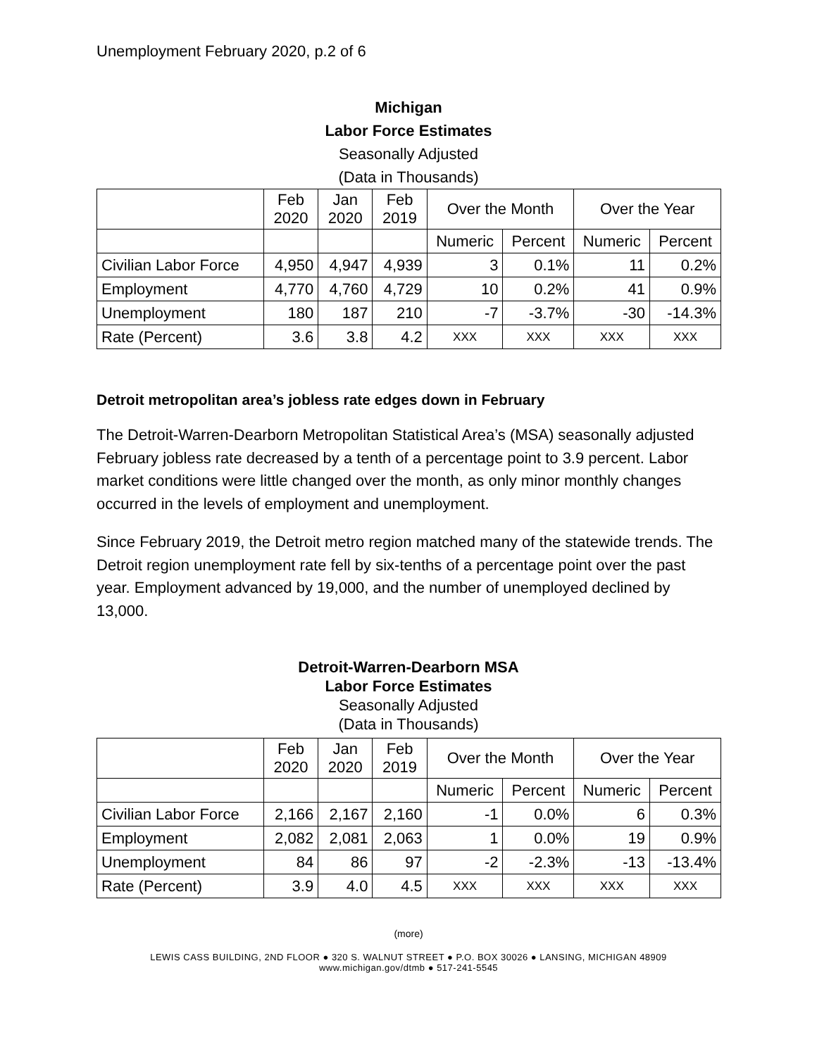Unemployment February 2020, p.2 of 6
Michigan
Labor Force Estimates
Seasonally Adjusted
(Data in Thousands)
| | Feb 2020 | Jan 2020 | Feb 2019 | Over the Month | | Over the Year | |
| | | | | Numeric | Percent | Numeric | Percent |
| Civilian Labor Force | 4,950 | 4,947 | 4,939 | 3 | 0.1% | 11 | 0.2% |
| Employment | 4,770 | 4,760 | 4,729 | 10 | 0.2% | 41 | 0.9% |
| Unemployment | 180 | 187 | 210 | -7 | -3.7% | -30 | -14.3% |
| Rate (Percent) | 3.6 | 3.8 | 4.2 | XXX | XXX | XXX | XXX |
Detroit metropolitan area’s jobless rate edges down in February
The Detroit-Warren-Dearborn Metropolitan Statistical Area’s (MSA) seasonally adjusted February jobless rate decreased by a tenth of a percentage point to 3.9 percent. Labor market conditions were little changed over the month, as only minor monthly changes occurred in the levels of employment and unemployment.
Since February 2019, the Detroit metro region matched many of the statewide trends. The Detroit region unemployment rate fell by six-tenths of a percentage point over the past year. Employment advanced by 19,000, and the number of unemployed declined by 13,000.
Detroit-Warren-Dearborn MSA
Labor Force Estimates
Seasonally Adjusted
(Data in Thousands)
| | Feb 2020 | Jan 2020 | Feb 2019 | Over the Month | | Over the Year | |
| | | | | Numeric | Percent | Numeric | Percent |
| Civilian Labor Force | 2,166 | 2,167 | 2,160 | -1 | 0.0% | 6 | 0.3% |
| Employment | 2,082 | 2,081 | 2,063 | 1 | 0.0% | 19 | 0.9% |
| Unemployment | 84 | 86 | 97 | -2 | -2.3% | -13 | -13.4% |
| Rate (Percent) | 3.9 | 4.0 | 4.5 | XXX | XXX | XXX | XXX |
(more)
LEWIS CASS BUILDING, 2ND FLOOR ● 320 S. WALNUT STREET ● P.O. BOX 30026 ● LANSING, MICHIGAN 48909
www.michigan.gov/dtmb ● 517-241-5545